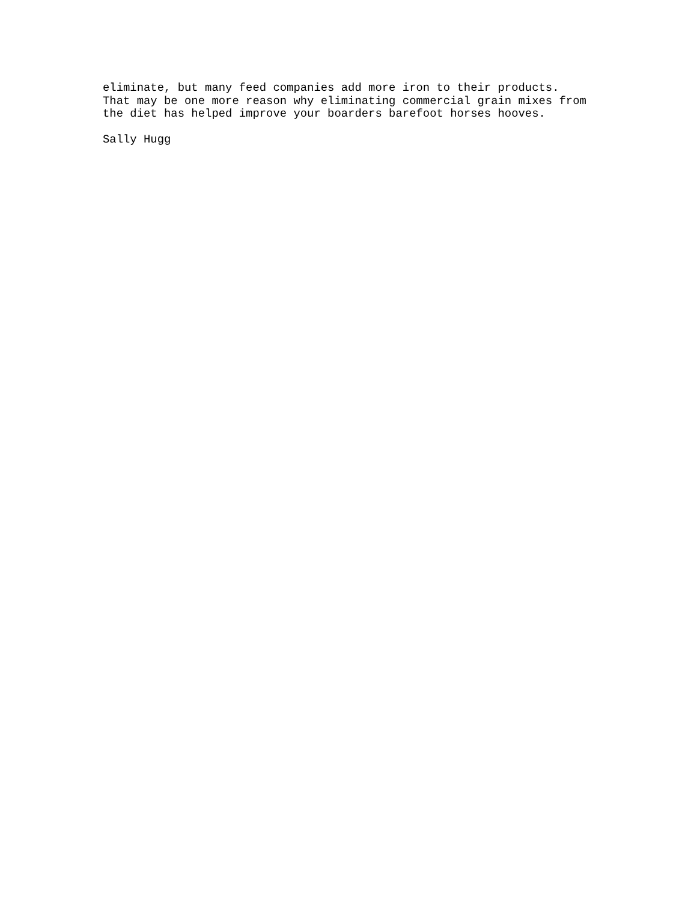eliminate, but many feed companies add more iron to their products. That may be one more reason why eliminating commercial grain mixes from the diet has helped improve your boarders barefoot horses hooves.
Sally Hugg